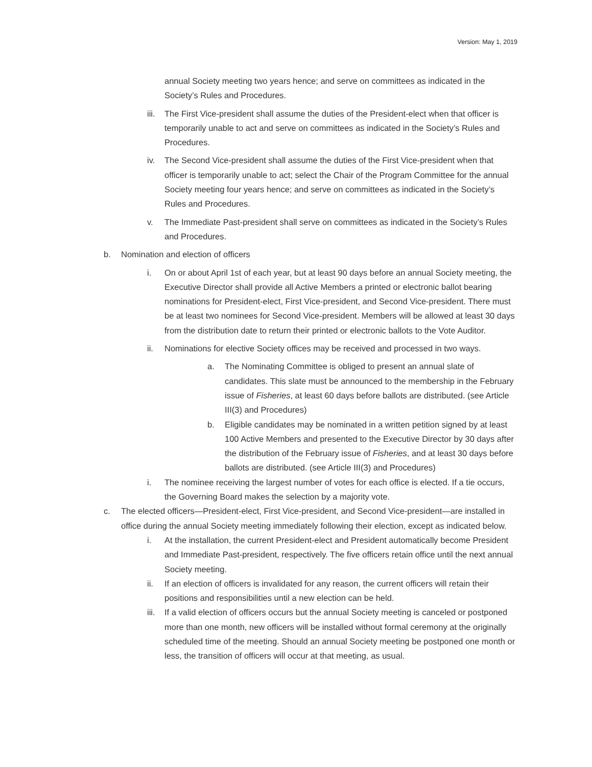Version: May 1, 2019
annual Society meeting two years hence; and serve on committees as indicated in the Society’s Rules and Procedures.
iii.
The First Vice-president shall assume the duties of the President-elect when that officer is temporarily unable to act and serve on committees as indicated in the Society’s Rules and Procedures.
iv. The Second Vice-president shall assume the duties of the First Vice-president when that officer is temporarily unable to act; select the Chair of the Program Committee for the annual Society meeting four years hence; and serve on committees as indicated in the Society’s Rules and Procedures.
v. The Immediate Past-president shall serve on committees as indicated in the Society’s Rules and Procedures.
b. Nomination and election of officers
i. On or about April 1st of each year, but at least 90 days before an annual Society meeting, the Executive Director shall provide all Active Members a printed or electronic ballot bearing nominations for President-elect, First Vice-president, and Second Vice-president. There must be at least two nominees for Second Vice-president. Members will be allowed at least 30 days from the distribution date to return their printed or electronic ballots to the Vote Auditor.
ii. Nominations for elective Society offices may be received and processed in two ways.
a. The Nominating Committee is obliged to present an annual slate of candidates. This slate must be announced to the membership in the February issue of Fisheries, at least 60 days before ballots are distributed. (see Article III(3) and Procedures)
b. Eligible candidates may be nominated in a written petition signed by at least 100 Active Members and presented to the Executive Director by 30 days after the distribution of the February issue of Fisheries, and at least 30 days before ballots are distributed. (see Article III(3) and Procedures)
i. The nominee receiving the largest number of votes for each office is elected. If a tie occurs, the Governing Board makes the selection by a majority vote.
c. The elected officers—President-elect, First Vice-president, and Second Vice-president—are installed in office during the annual Society meeting immediately following their election, except as indicated below.
i. At the installation, the current President-elect and President automatically become President and Immediate Past-president, respectively. The five officers retain office until the next annual Society meeting.
ii. If an election of officers is invalidated for any reason, the current officers will retain their positions and responsibilities until a new election can be held.
iii.
If a valid election of officers occurs but the annual Society meeting is canceled or postponed more than one month, new officers will be installed without formal ceremony at the originally scheduled time of the meeting. Should an annual Society meeting be postponed one month or less, the transition of officers will occur at that meeting, as usual.